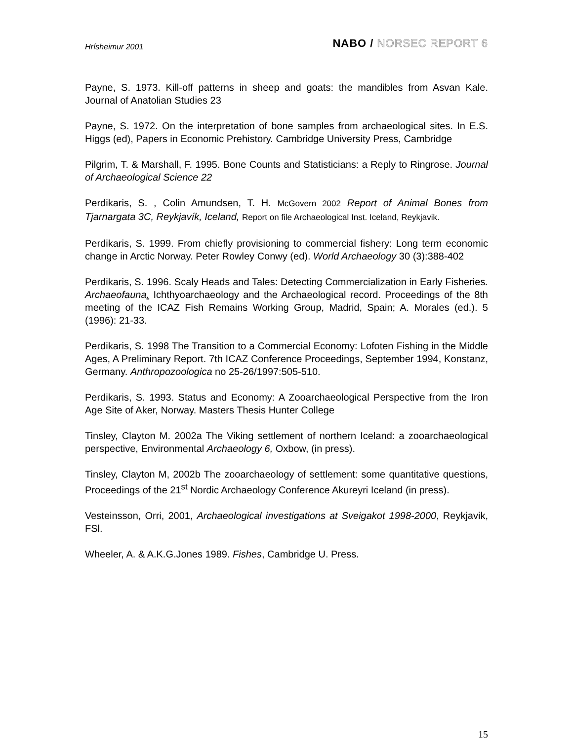Hrísheimur 2001 NABO / NORSEC REPORT 6
Payne, S. 1973. Kill-off patterns in sheep and goats: the mandibles from Asvan Kale. Journal of Anatolian Studies 23
Payne, S. 1972. On the interpretation of bone samples from archaeological sites. In E.S. Higgs (ed), Papers in Economic Prehistory. Cambridge University Press, Cambridge
Pilgrim, T. & Marshall, F. 1995. Bone Counts and Statisticians: a Reply to Ringrose. Journal of Archaeological Science 22
Perdikaris, S. , Colin Amundsen, T. H. McGovern 2002 Report of Animal Bones from Tjarnargata 3C, Reykjavík, Iceland, Report on file Archaeological Inst. Iceland, Reykjavik.
Perdikaris, S. 1999. From chiefly provisioning to commercial fishery: Long term economic change in Arctic Norway. Peter Rowley Conwy (ed). World Archaeology 30 (3):388-402
Perdikaris, S. 1996. Scaly Heads and Tales: Detecting Commercialization in Early Fisheries. Archaeofauna. Ichthyoarchaeology and the Archaeological record. Proceedings of the 8th meeting of the ICAZ Fish Remains Working Group, Madrid, Spain; A. Morales (ed.). 5 (1996): 21-33.
Perdikaris, S. 1998 The Transition to a Commercial Economy: Lofoten Fishing in the Middle Ages, A Preliminary Report. 7th ICAZ Conference Proceedings, September 1994, Konstanz, Germany. Anthropozoologica no 25-26/1997:505-510.
Perdikaris, S. 1993. Status and Economy: A Zooarchaeological Perspective from the Iron Age Site of Aker, Norway. Masters Thesis Hunter College
Tinsley, Clayton M. 2002a The Viking settlement of northern Iceland: a zooarchaeological perspective, Environmental Archaeology 6, Oxbow, (in press).
Tinsley, Clayton M, 2002b The zooarchaeology of settlement: some quantitative questions, Proceedings of the 21<sup>st</sup> Nordic Archaeology Conference Akureyri Iceland (in press).
Vesteinsson, Orri, 2001, Archaeological investigations at Sveigakot 1998-2000, Reykjavik, FSl.
Wheeler, A. & A.K.G.Jones 1989. Fishes, Cambridge U. Press.
15